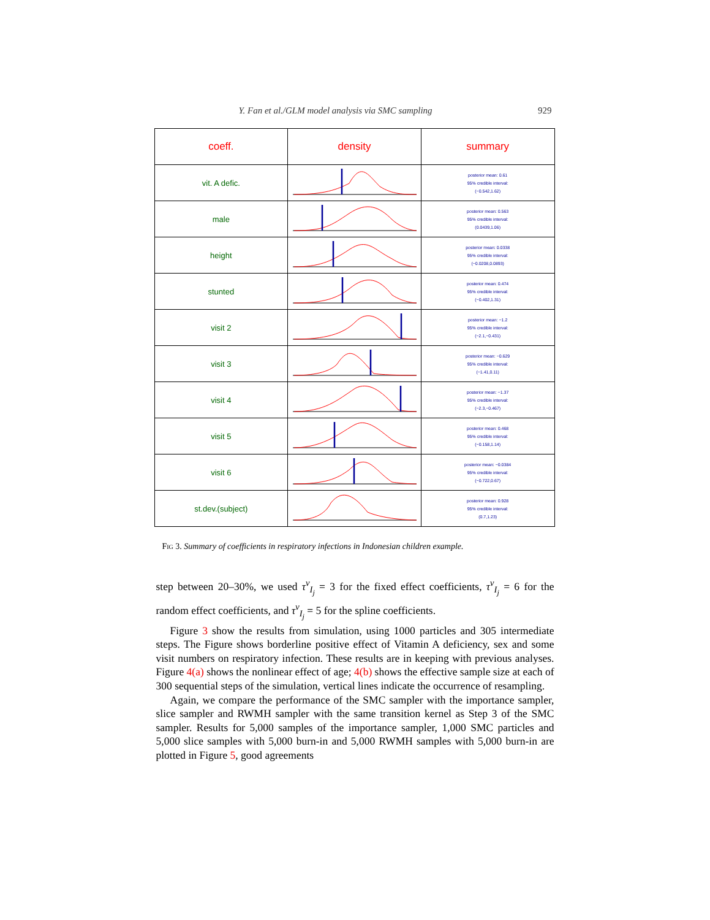Y. Fan et al./GLM model analysis via SMC sampling 929
| coeff. | density | summary |
| --- | --- | --- |
| vit. A defic. | -2 -1 0 1 2 | posterior mean: 0.61 95% credible interval: (−0.542,1.62) |
| male | | posterior mean: 0.563 95% credible interval: (0.0439,1.06) |
| height | | posterior mean: 0.0338 95% credible interval: (−0.0208,0.0893) |
| stunted | | posterior mean: 0.474 95% credible interval: (−0.402,1.31) |
| visit 2 | | posterior mean: −1.2 95% credible interval: (−2.1,−0.431) |
| visit 3 | | posterior mean: −0.629 95% credible interval: (−1.41,0.11) |
| visit 4 | | posterior mean: −1.37 95% credible interval: (−2.3,−0.467) |
| visit 5 | | posterior mean: 0.468 95% credible interval: (−0.158,1.14) |
| visit 6 | | posterior mean: −0.0384 95% credible interval: (−0.722,0.67) |
| st.dev.(subject) | | posterior mean: 0.928 95% credible interval: (0.7,1.23) |
Fig 3. Summary of coefficients in respiratory infections in Indonesian children example.
step between 20–30%, we used τ<sup>ν</sup><sub>I<sub>j</sub></sub> = 3 for the fixed effect coefficients, τ<sup>ν</sup><sub>I<sub>j</sub></sub> = 6 for the random effect coefficients, and τ<sup>ν</sup><sub>I<sub>j</sub></sub> = 5 for the spline coefficients.
Figure 3 show the results from simulation, using 1000 particles and 305 intermediate steps. The Figure shows borderline positive effect of Vitamin A deficiency, sex and some visit numbers on respiratory infection. These results are in keeping with previous analyses. Figure 4(a) shows the nonlinear effect of age; 4(b) shows the effective sample size at each of 300 sequential steps of the simulation, vertical lines indicate the occurrence of resampling.
Again, we compare the performance of the SMC sampler with the importance sampler, slice sampler and RWMH sampler with the same transition kernel as Step 3 of the SMC sampler. Results for 5,000 samples of the importance sampler, 1,000 SMC particles and 5,000 slice samples with 5,000 burn-in and 5,000 RWMH samples with 5,000 burn-in are plotted in Figure 5, good agreements